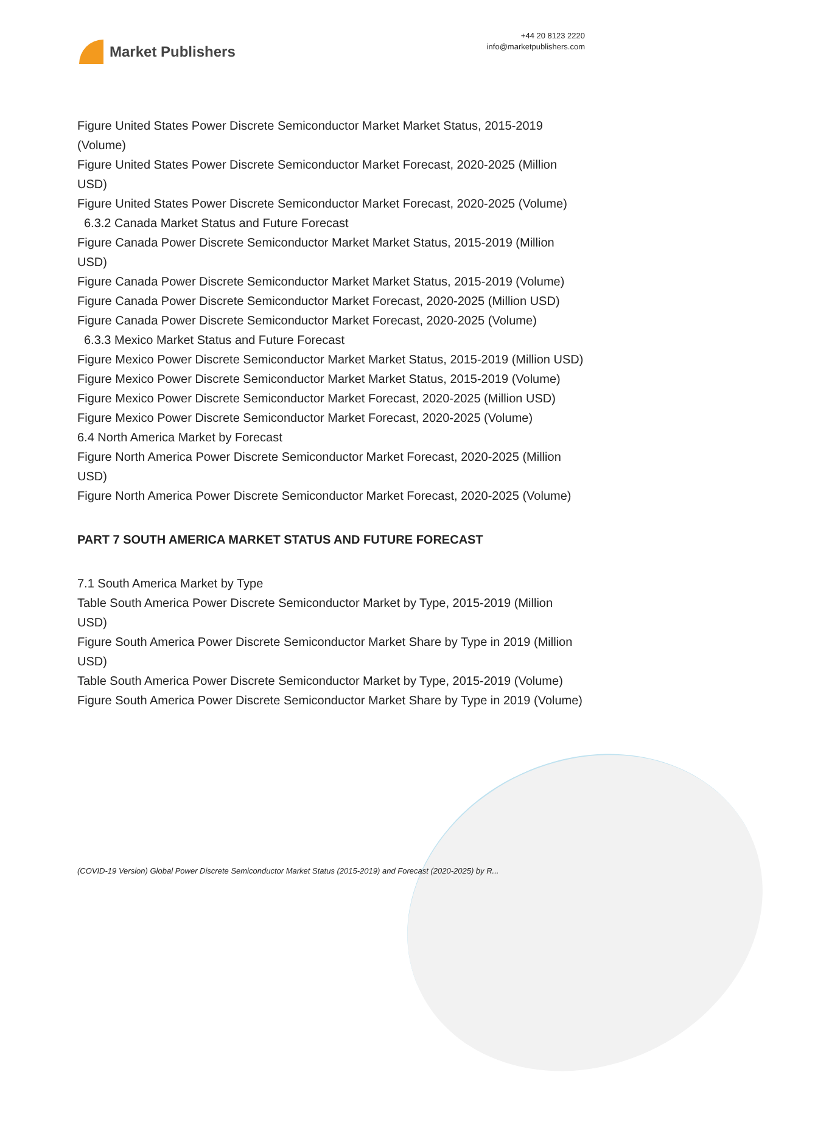Market Publishers
+44 20 8123 2220
info@marketpublishers.com
Figure United States Power Discrete Semiconductor Market Market Status, 2015-2019 (Volume)
Figure United States Power Discrete Semiconductor Market Forecast, 2020-2025 (Million USD)
Figure United States Power Discrete Semiconductor Market Forecast, 2020-2025 (Volume)
6.3.2 Canada Market Status and Future Forecast
Figure Canada Power Discrete Semiconductor Market Market Status, 2015-2019 (Million USD)
Figure Canada Power Discrete Semiconductor Market Market Status, 2015-2019 (Volume)
Figure Canada Power Discrete Semiconductor Market Forecast, 2020-2025 (Million USD)
Figure Canada Power Discrete Semiconductor Market Forecast, 2020-2025 (Volume)
6.3.3 Mexico Market Status and Future Forecast
Figure Mexico Power Discrete Semiconductor Market Market Status, 2015-2019 (Million USD)
Figure Mexico Power Discrete Semiconductor Market Market Status, 2015-2019 (Volume)
Figure Mexico Power Discrete Semiconductor Market Forecast, 2020-2025 (Million USD)
Figure Mexico Power Discrete Semiconductor Market Forecast, 2020-2025 (Volume)
6.4 North America Market by Forecast
Figure North America Power Discrete Semiconductor Market Forecast, 2020-2025 (Million USD)
Figure North America Power Discrete Semiconductor Market Forecast, 2020-2025 (Volume)
PART 7 SOUTH AMERICA MARKET STATUS AND FUTURE FORECAST
7.1 South America Market by Type
Table South America Power Discrete Semiconductor Market by Type, 2015-2019 (Million USD)
Figure South America Power Discrete Semiconductor Market Share by Type in 2019 (Million USD)
Table South America Power Discrete Semiconductor Market by Type, 2015-2019 (Volume)
Figure South America Power Discrete Semiconductor Market Share by Type in 2019 (Volume)
(COVID-19 Version) Global Power Discrete Semiconductor Market Status (2015-2019) and Forecast (2020-2025) by R...